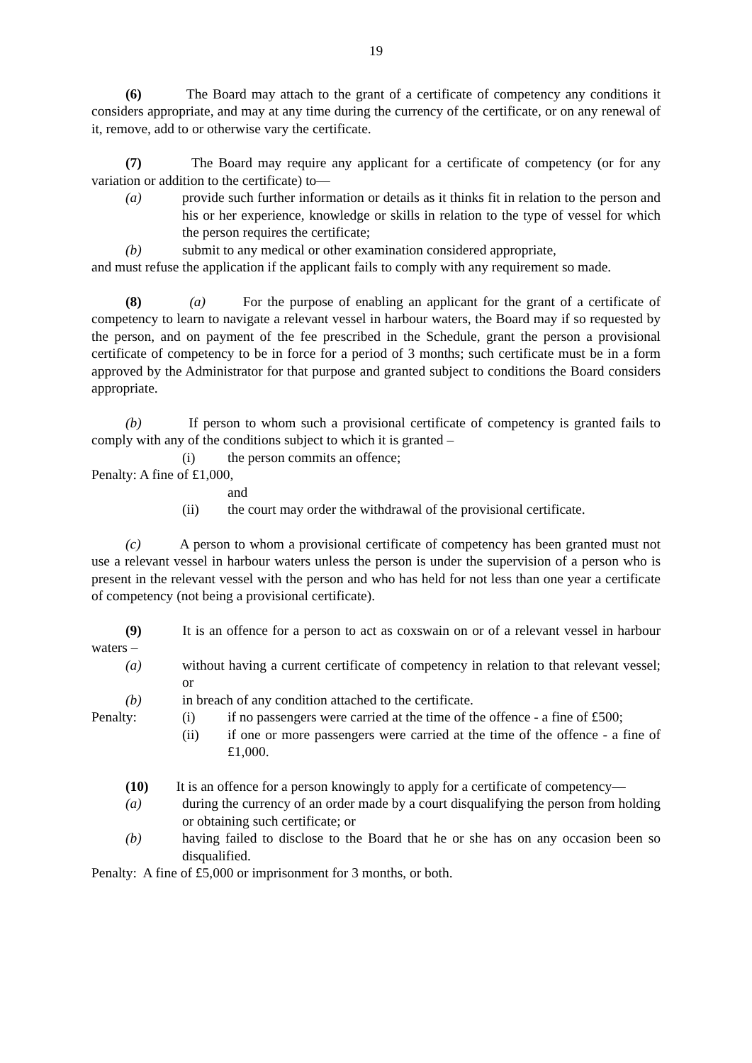19
(6) The Board may attach to the grant of a certificate of competency any conditions it considers appropriate, and may at any time during the currency of the certificate, or on any renewal of it, remove, add to or otherwise vary the certificate.
(7) The Board may require any applicant for a certificate of competency (or for any variation or addition to the certificate) to—
(a) provide such further information or details as it thinks fit in relation to the person and his or her experience, knowledge or skills in relation to the type of vessel for which the person requires the certificate;
(b) submit to any medical or other examination considered appropriate,
and must refuse the application if the applicant fails to comply with any requirement so made.
(8) (a) For the purpose of enabling an applicant for the grant of a certificate of competency to learn to navigate a relevant vessel in harbour waters, the Board may if so requested by the person, and on payment of the fee prescribed in the Schedule, grant the person a provisional certificate of competency to be in force for a period of 3 months; such certificate must be in a form approved by the Administrator for that purpose and granted subject to conditions the Board considers appropriate.
(b) If person to whom such a provisional certificate of competency is granted fails to comply with any of the conditions subject to which it is granted –
(i) the person commits an offence;
Penalty: A fine of £1,000,
and
(ii) the court may order the withdrawal of the provisional certificate.
(c) A person to whom a provisional certificate of competency has been granted must not use a relevant vessel in harbour waters unless the person is under the supervision of a person who is present in the relevant vessel with the person and who has held for not less than one year a certificate of competency (not being a provisional certificate).
(9) It is an offence for a person to act as coxswain on or of a relevant vessel in harbour waters –
(a) without having a current certificate of competency in relation to that relevant vessel; or
(b) in breach of any condition attached to the certificate.
Penalty: (i) if no passengers were carried at the time of the offence - a fine of £500;
(ii) if one or more passengers were carried at the time of the offence - a fine of £1,000.
(10) It is an offence for a person knowingly to apply for a certificate of competency—
(a) during the currency of an order made by a court disqualifying the person from holding or obtaining such certificate; or
(b) having failed to disclose to the Board that he or she has on any occasion been so disqualified.
Penalty: A fine of £5,000 or imprisonment for 3 months, or both.